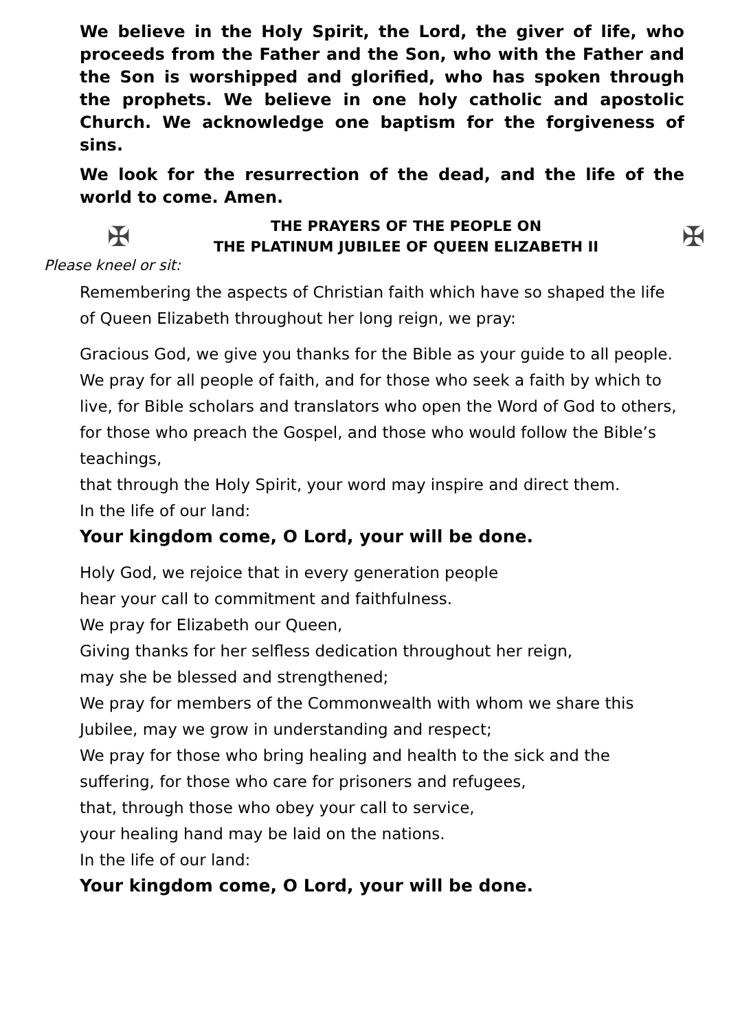We believe in the Holy Spirit, the Lord, the giver of life, who proceeds from the Father and the Son, who with the Father and the Son is worshipped and glorified, who has spoken through the prophets. We believe in one holy catholic and apostolic Church. We acknowledge one baptism for the forgiveness of sins.
We look for the resurrection of the dead, and the life of the world to come. Amen.
✠
THE PRAYERS OF THE PEOPLE ON
THE PLATINUM JUBILEE OF QUEEN ELIZABETH II
✠
Please kneel or sit:
Remembering the aspects of Christian faith which have so shaped the life of Queen Elizabeth throughout her long reign, we pray:
Gracious God, we give you thanks for the Bible as your guide to all people. We pray for all people of faith, and for those who seek a faith by which to live, for Bible scholars and translators who open the Word of God to others, for those who preach the Gospel, and those who would follow the Bible’s teachings,
that through the Holy Spirit, your word may inspire and direct them.
In the life of our land:
Your kingdom come, O Lord, your will be done.
Holy God, we rejoice that in every generation people
hear your call to commitment and faithfulness.
We pray for Elizabeth our Queen,
Giving thanks for her selfless dedication throughout her reign,
may she be blessed and strengthened;
We pray for members of the Commonwealth with whom we share this Jubilee, may we grow in understanding and respect;
We pray for those who bring healing and health to the sick and the suffering, for those who care for prisoners and refugees,
that, through those who obey your call to service,
your healing hand may be laid on the nations.
In the life of our land:
Your kingdom come, O Lord, your will be done.